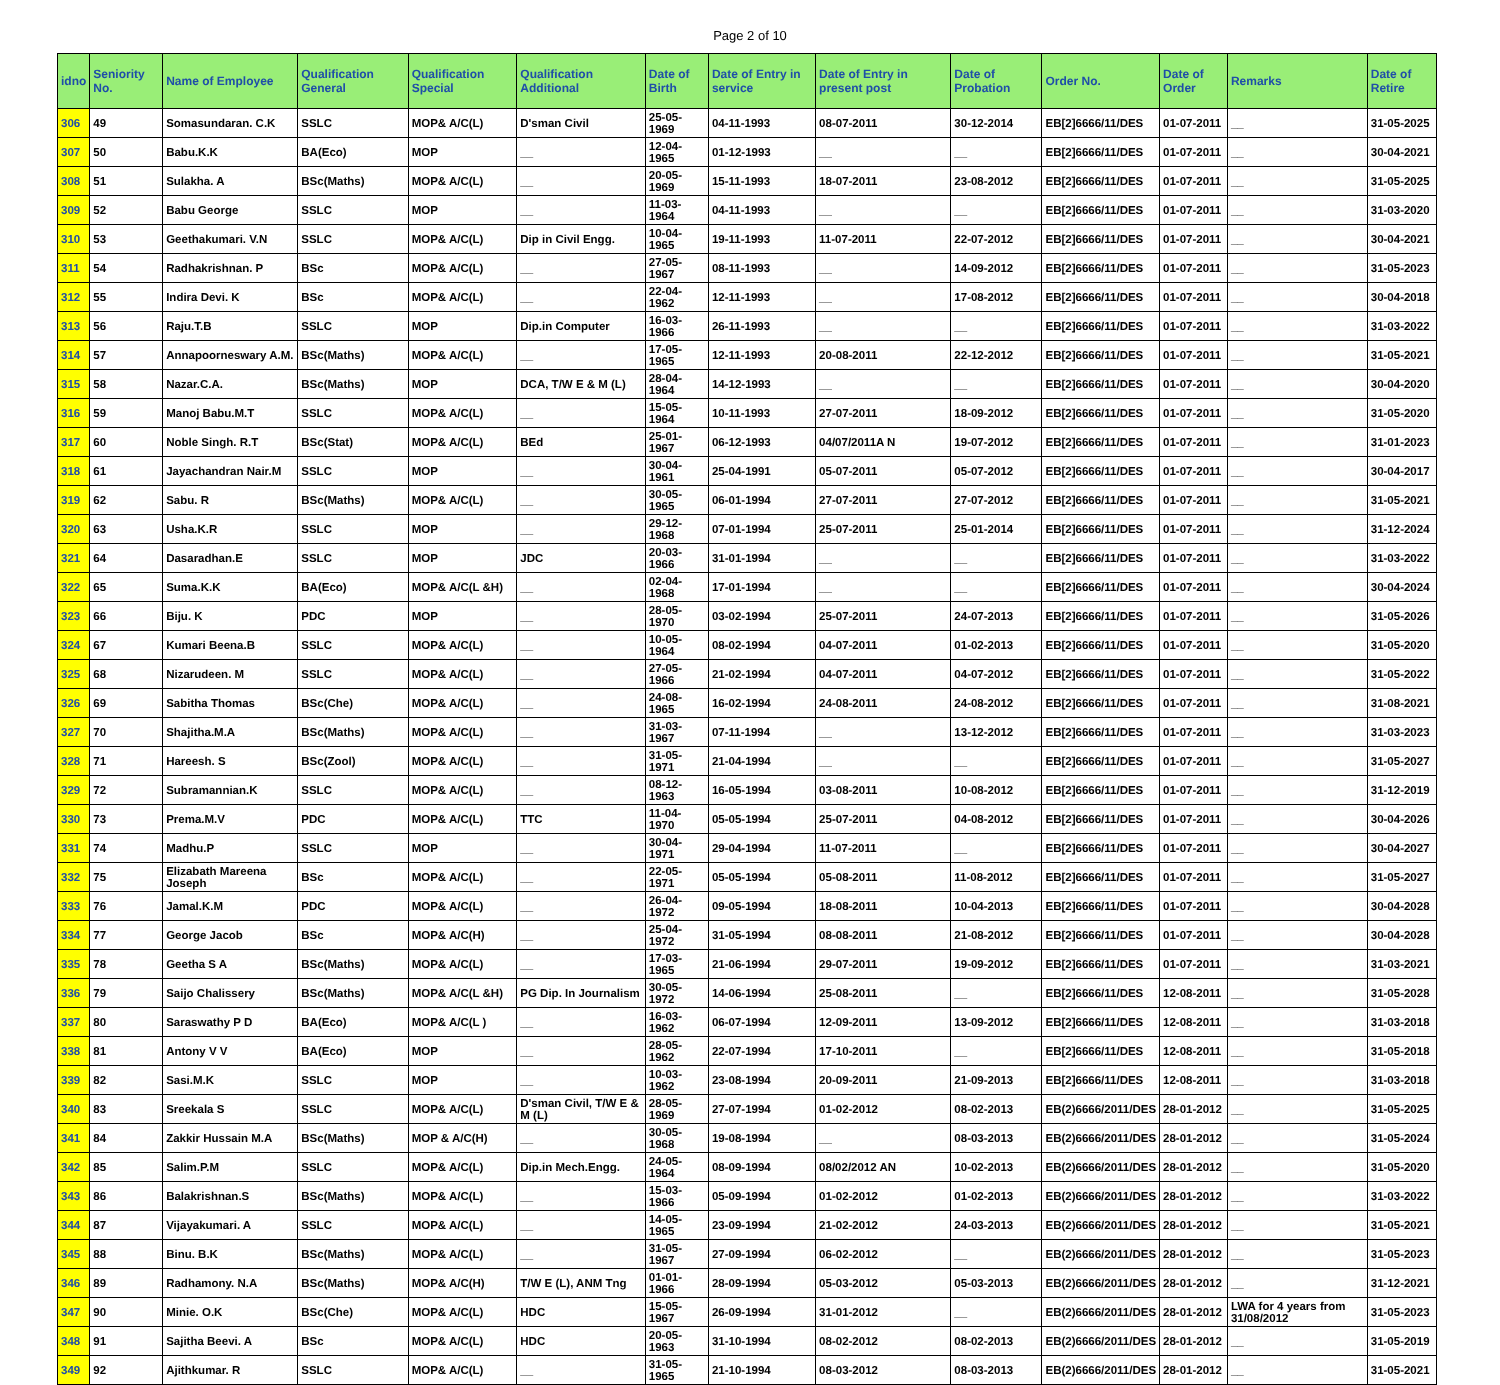Page 2 of 10
| idno | Seniority No. | Name of Employee | Qualification General | Qualification Special | Qualification Additional | Date of Birth | Date of Entry in service | Date of Entry in present post | Date of Probation | Order No. | Date of Order | Remarks | Date of Retire |
| --- | --- | --- | --- | --- | --- | --- | --- | --- | --- | --- | --- | --- | --- |
| 306 | 49 | Somasundaran. C.K | SSLC | MOP& A/C(L) | D'sman Civil | 25-05-1969 | 04-11-1993 | 08-07-2011 | 30-12-2014 | EB[2]6666/11/DES | 01-07-2011 | __ | 31-05-2025 |
| 307 | 50 | Babu.K.K | BA(Eco) | MOP | __ | 12-04-1965 | 01-12-1993 | __ | __ | EB[2]6666/11/DES | 01-07-2011 | __ | 30-04-2021 |
| 308 | 51 | Sulakha. A | BSc(Maths) | MOP& A/C(L) | __ | 20-05-1969 | 15-11-1993 | 18-07-2011 | 23-08-2012 | EB[2]6666/11/DES | 01-07-2011 | __ | 31-05-2025 |
| 309 | 52 | Babu George | SSLC | MOP | __ | 11-03-1964 | 04-11-1993 | __ | __ | EB[2]6666/11/DES | 01-07-2011 | __ | 31-03-2020 |
| 310 | 53 | Geethakumari. V.N | SSLC | MOP& A/C(L) | Dip in Civil Engg. | 10-04-1965 | 19-11-1993 | 11-07-2011 | 22-07-2012 | EB[2]6666/11/DES | 01-07-2011 | __ | 30-04-2021 |
| 311 | 54 | Radhakrishnan. P | BSc | MOP& A/C(L) | __ | 27-05-1967 | 08-11-1993 | __ | 14-09-2012 | EB[2]6666/11/DES | 01-07-2011 | __ | 31-05-2023 |
| 312 | 55 | Indira Devi. K | BSc | MOP& A/C(L) | __ | 22-04-1962 | 12-11-1993 | __ | 17-08-2012 | EB[2]6666/11/DES | 01-07-2011 | __ | 30-04-2018 |
| 313 | 56 | Raju.T.B | SSLC | MOP | Dip.in Computer | 16-03-1966 | 26-11-1993 | __ | __ | EB[2]6666/11/DES | 01-07-2011 | __ | 31-03-2022 |
| 314 | 57 | Annapoorneswary A.M. | BSc(Maths) | MOP& A/C(L) | __ | 17-05-1965 | 12-11-1993 | 20-08-2011 | 22-12-2012 | EB[2]6666/11/DES | 01-07-2011 | __ | 31-05-2021 |
| 315 | 58 | Nazar.C.A. | BSc(Maths) | MOP | DCA, T/W E & M (L) | 28-04-1964 | 14-12-1993 | __ | __ | EB[2]6666/11/DES | 01-07-2011 | __ | 30-04-2020 |
| 316 | 59 | Manoj Babu.M.T | SSLC | MOP& A/C(L) | __ | 15-05-1964 | 10-11-1993 | 27-07-2011 | 18-09-2012 | EB[2]6666/11/DES | 01-07-2011 | __ | 31-05-2020 |
| 317 | 60 | Noble Singh. R.T | BSc(Stat) | MOP& A/C(L) | BEd | 25-01-1967 | 06-12-1993 | 04/07/2011A N | 19-07-2012 | EB[2]6666/11/DES | 01-07-2011 | __ | 31-01-2023 |
| 318 | 61 | Jayachandran Nair.M | SSLC | MOP | __ | 30-04-1961 | 25-04-1991 | 05-07-2011 | 05-07-2012 | EB[2]6666/11/DES | 01-07-2011 | __ | 30-04-2017 |
| 319 | 62 | Sabu. R | BSc(Maths) | MOP& A/C(L) | __ | 30-05-1965 | 06-01-1994 | 27-07-2011 | 27-07-2012 | EB[2]6666/11/DES | 01-07-2011 | __ | 31-05-2021 |
| 320 | 63 | Usha.K.R | SSLC | MOP | __ | 29-12-1968 | 07-01-1994 | 25-07-2011 | 25-01-2014 | EB[2]6666/11/DES | 01-07-2011 | __ | 31-12-2024 |
| 321 | 64 | Dasaradhan.E | SSLC | MOP | JDC | 20-03-1966 | 31-01-1994 | __ | __ | EB[2]6666/11/DES | 01-07-2011 | __ | 31-03-2022 |
| 322 | 65 | Suma.K.K | BA(Eco) | MOP& A/C(L &H) | __ | 02-04-1968 | 17-01-1994 | __ | __ | EB[2]6666/11/DES | 01-07-2011 | __ | 30-04-2024 |
| 323 | 66 | Biju. K | PDC | MOP | __ | 28-05-1970 | 03-02-1994 | 25-07-2011 | 24-07-2013 | EB[2]6666/11/DES | 01-07-2011 | __ | 31-05-2026 |
| 324 | 67 | Kumari Beena.B | SSLC | MOP& A/C(L) | __ | 10-05-1964 | 08-02-1994 | 04-07-2011 | 01-02-2013 | EB[2]6666/11/DES | 01-07-2011 | __ | 31-05-2020 |
| 325 | 68 | Nizarudeen. M | SSLC | MOP& A/C(L) | __ | 27-05-1966 | 21-02-1994 | 04-07-2011 | 04-07-2012 | EB[2]6666/11/DES | 01-07-2011 | __ | 31-05-2022 |
| 326 | 69 | Sabitha Thomas | BSc(Che) | MOP& A/C(L) | __ | 24-08-1965 | 16-02-1994 | 24-08-2011 | 24-08-2012 | EB[2]6666/11/DES | 01-07-2011 | __ | 31-08-2021 |
| 327 | 70 | Shajitha.M.A | BSc(Maths) | MOP& A/C(L) | __ | 31-03-1967 | 07-11-1994 | __ | 13-12-2012 | EB[2]6666/11/DES | 01-07-2011 | __ | 31-03-2023 |
| 328 | 71 | Hareesh. S | BSc(Zool) | MOP& A/C(L) | __ | 31-05-1971 | 21-04-1994 | __ | __ | EB[2]6666/11/DES | 01-07-2011 | __ | 31-05-2027 |
| 329 | 72 | Subramannian.K | SSLC | MOP& A/C(L) | __ | 08-12-1963 | 16-05-1994 | 03-08-2011 | 10-08-2012 | EB[2]6666/11/DES | 01-07-2011 | __ | 31-12-2019 |
| 330 | 73 | Prema.M.V | PDC | MOP& A/C(L) | TTC | 11-04-1970 | 05-05-1994 | 25-07-2011 | 04-08-2012 | EB[2]6666/11/DES | 01-07-2011 | __ | 30-04-2026 |
| 331 | 74 | Madhu.P | SSLC | MOP | __ | 30-04-1971 | 29-04-1994 | 11-07-2011 | __ | EB[2]6666/11/DES | 01-07-2011 | __ | 30-04-2027 |
| 332 | 75 | Elizabath Mareena Joseph | BSc | MOP& A/C(L) | __ | 22-05-1971 | 05-05-1994 | 05-08-2011 | 11-08-2012 | EB[2]6666/11/DES | 01-07-2011 | __ | 31-05-2027 |
| 333 | 76 | Jamal.K.M | PDC | MOP& A/C(L) | __ | 26-04-1972 | 09-05-1994 | 18-08-2011 | 10-04-2013 | EB[2]6666/11/DES | 01-07-2011 | __ | 30-04-2028 |
| 334 | 77 | George Jacob | BSc | MOP& A/C(H) | __ | 25-04-1972 | 31-05-1994 | 08-08-2011 | 21-08-2012 | EB[2]6666/11/DES | 01-07-2011 | __ | 30-04-2028 |
| 335 | 78 | Geetha S A | BSc(Maths) | MOP& A/C(L) | __ | 17-03-1965 | 21-06-1994 | 29-07-2011 | 19-09-2012 | EB[2]6666/11/DES | 01-07-2011 | __ | 31-03-2021 |
| 336 | 79 | Saijo Chalissery | BSc(Maths) | MOP& A/C(L &H) | PG Dip. In Journalism | 30-05-1972 | 14-06-1994 | 25-08-2011 | __ | EB[2]6666/11/DES | 12-08-2011 | __ | 31-05-2028 |
| 337 | 80 | Saraswathy P D | BA(Eco) | MOP& A/C(L ) | __ | 16-03-1962 | 06-07-1994 | 12-09-2011 | 13-09-2012 | EB[2]6666/11/DES | 12-08-2011 | __ | 31-03-2018 |
| 338 | 81 | Antony V V | BA(Eco) | MOP | __ | 28-05-1962 | 22-07-1994 | 17-10-2011 | __ | EB[2]6666/11/DES | 12-08-2011 | __ | 31-05-2018 |
| 339 | 82 | Sasi.M.K | SSLC | MOP | __ | 10-03-1962 | 23-08-1994 | 20-09-2011 | 21-09-2013 | EB[2]6666/11/DES | 12-08-2011 | __ | 31-03-2018 |
| 340 | 83 | Sreekala S | SSLC | MOP& A/C(L) | D'sman Civil, T/W E & M (L) | 28-05-1969 | 27-07-1994 | 01-02-2012 | 08-02-2013 | EB(2)6666/2011/DES | 28-01-2012 | __ | 31-05-2025 |
| 341 | 84 | Zakkir Hussain M.A | BSc(Maths) | MOP & A/C(H) | __ | 30-05-1968 | 19-08-1994 | __ | 08-03-2013 | EB(2)6666/2011/DES | 28-01-2012 | __ | 31-05-2024 |
| 342 | 85 | Salim.P.M | SSLC | MOP& A/C(L) | Dip.in Mech.Engg. | 24-05-1964 | 08-09-1994 | 08/02/2012 AN | 10-02-2013 | EB(2)6666/2011/DES | 28-01-2012 | __ | 31-05-2020 |
| 343 | 86 | Balakrishnan.S | BSc(Maths) | MOP& A/C(L) | __ | 15-03-1966 | 05-09-1994 | 01-02-2012 | 01-02-2013 | EB(2)6666/2011/DES | 28-01-2012 | __ | 31-03-2022 |
| 344 | 87 | Vijayakumari. A | SSLC | MOP& A/C(L) | __ | 14-05-1965 | 23-09-1994 | 21-02-2012 | 24-03-2013 | EB(2)6666/2011/DES | 28-01-2012 | __ | 31-05-2021 |
| 345 | 88 | Binu. B.K | BSc(Maths) | MOP& A/C(L) | __ | 31-05-1967 | 27-09-1994 | 06-02-2012 | __ | EB(2)6666/2011/DES | 28-01-2012 | __ | 31-05-2023 |
| 346 | 89 | Radhamony. N.A | BSc(Maths) | MOP& A/C(H) | T/W E (L), ANM Tng | 01-01-1966 | 28-09-1994 | 05-03-2012 | 05-03-2013 | EB(2)6666/2011/DES | 28-01-2012 | __ | 31-12-2021 |
| 347 | 90 | Minie. O.K | BSc(Che) | MOP& A/C(L) | HDC | 15-05-1967 | 26-09-1994 | 31-01-2012 | __ | EB(2)6666/2011/DES | 28-01-2012 | LWA for 4 years from 31/08/2012 | 31-05-2023 |
| 348 | 91 | Sajitha Beevi. A | BSc | MOP& A/C(L) | HDC | 20-05-1963 | 31-10-1994 | 08-02-2012 | 08-02-2013 | EB(2)6666/2011/DES | 28-01-2012 | __ | 31-05-2019 |
| 349 | 92 | Ajithkumar. R | SSLC | MOP& A/C(L) | __ | 31-05-1965 | 21-10-1994 | 08-03-2012 | 08-03-2013 | EB(2)6666/2011/DES | 28-01-2012 | __ | 31-05-2021 |